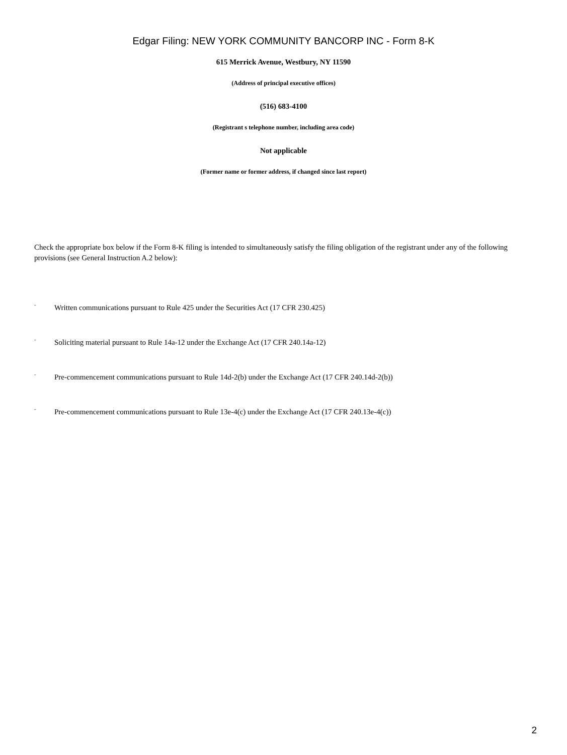Edgar Filing: NEW YORK COMMUNITY BANCORP INC - Form 8-K
615 Merrick Avenue, Westbury, NY 11590
(Address of principal executive offices)
(516) 683-4100
(Registrant s telephone number, including area code)
Not applicable
(Former name or former address, if changed since last report)
Check the appropriate box below if the Form 8-K filing is intended to simultaneously satisfy the filing obligation of the registrant under any of the following provisions (see General Instruction A.2 below):
¨ Written communications pursuant to Rule 425 under the Securities Act (17 CFR 230.425)
¨ Soliciting material pursuant to Rule 14a-12 under the Exchange Act (17 CFR 240.14a-12)
¨ Pre-commencement communications pursuant to Rule 14d-2(b) under the Exchange Act (17 CFR 240.14d-2(b))
¨ Pre-commencement communications pursuant to Rule 13e-4(c) under the Exchange Act (17 CFR 240.13e-4(c))
2